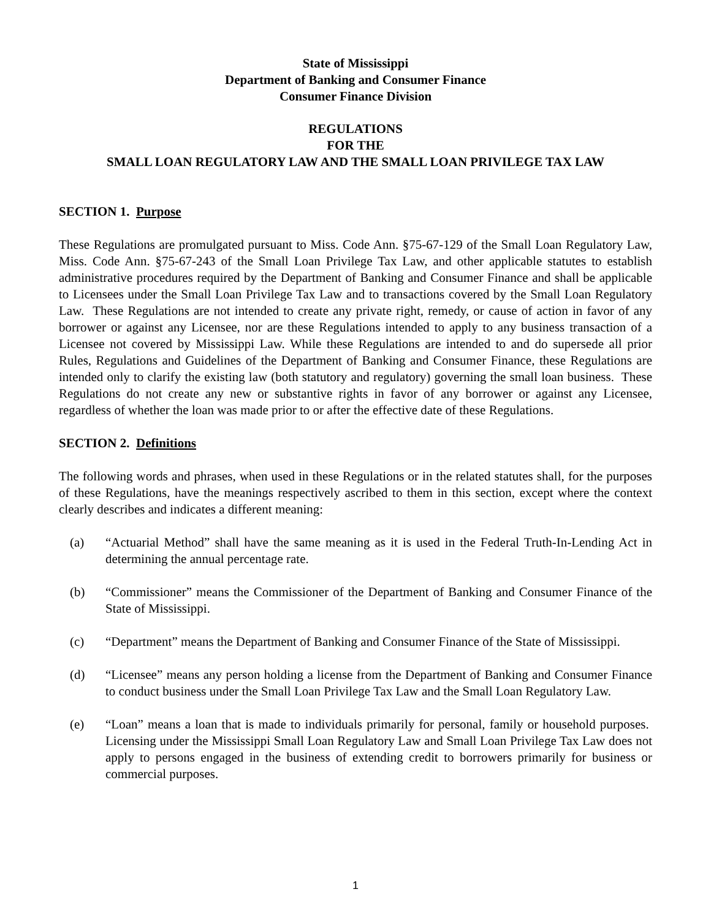State of Mississippi
Department of Banking and Consumer Finance
Consumer Finance Division
REGULATIONS
FOR THE
SMALL LOAN REGULATORY LAW AND THE SMALL LOAN PRIVILEGE TAX LAW
SECTION 1. Purpose
These Regulations are promulgated pursuant to Miss. Code Ann. §75-67-129 of the Small Loan Regulatory Law, Miss. Code Ann. §75-67-243 of the Small Loan Privilege Tax Law, and other applicable statutes to establish administrative procedures required by the Department of Banking and Consumer Finance and shall be applicable to Licensees under the Small Loan Privilege Tax Law and to transactions covered by the Small Loan Regulatory Law. These Regulations are not intended to create any private right, remedy, or cause of action in favor of any borrower or against any Licensee, nor are these Regulations intended to apply to any business transaction of a Licensee not covered by Mississippi Law. While these Regulations are intended to and do supersede all prior Rules, Regulations and Guidelines of the Department of Banking and Consumer Finance, these Regulations are intended only to clarify the existing law (both statutory and regulatory) governing the small loan business. These Regulations do not create any new or substantive rights in favor of any borrower or against any Licensee, regardless of whether the loan was made prior to or after the effective date of these Regulations.
SECTION 2. Definitions
The following words and phrases, when used in these Regulations or in the related statutes shall, for the purposes of these Regulations, have the meanings respectively ascribed to them in this section, except where the context clearly describes and indicates a different meaning:
(a) “Actuarial Method” shall have the same meaning as it is used in the Federal Truth-In-Lending Act in determining the annual percentage rate.
(b) “Commissioner” means the Commissioner of the Department of Banking and Consumer Finance of the State of Mississippi.
(c) “Department” means the Department of Banking and Consumer Finance of the State of Mississippi.
(d) “Licensee” means any person holding a license from the Department of Banking and Consumer Finance to conduct business under the Small Loan Privilege Tax Law and the Small Loan Regulatory Law.
(e) “Loan” means a loan that is made to individuals primarily for personal, family or household purposes. Licensing under the Mississippi Small Loan Regulatory Law and Small Loan Privilege Tax Law does not apply to persons engaged in the business of extending credit to borrowers primarily for business or commercial purposes.
1